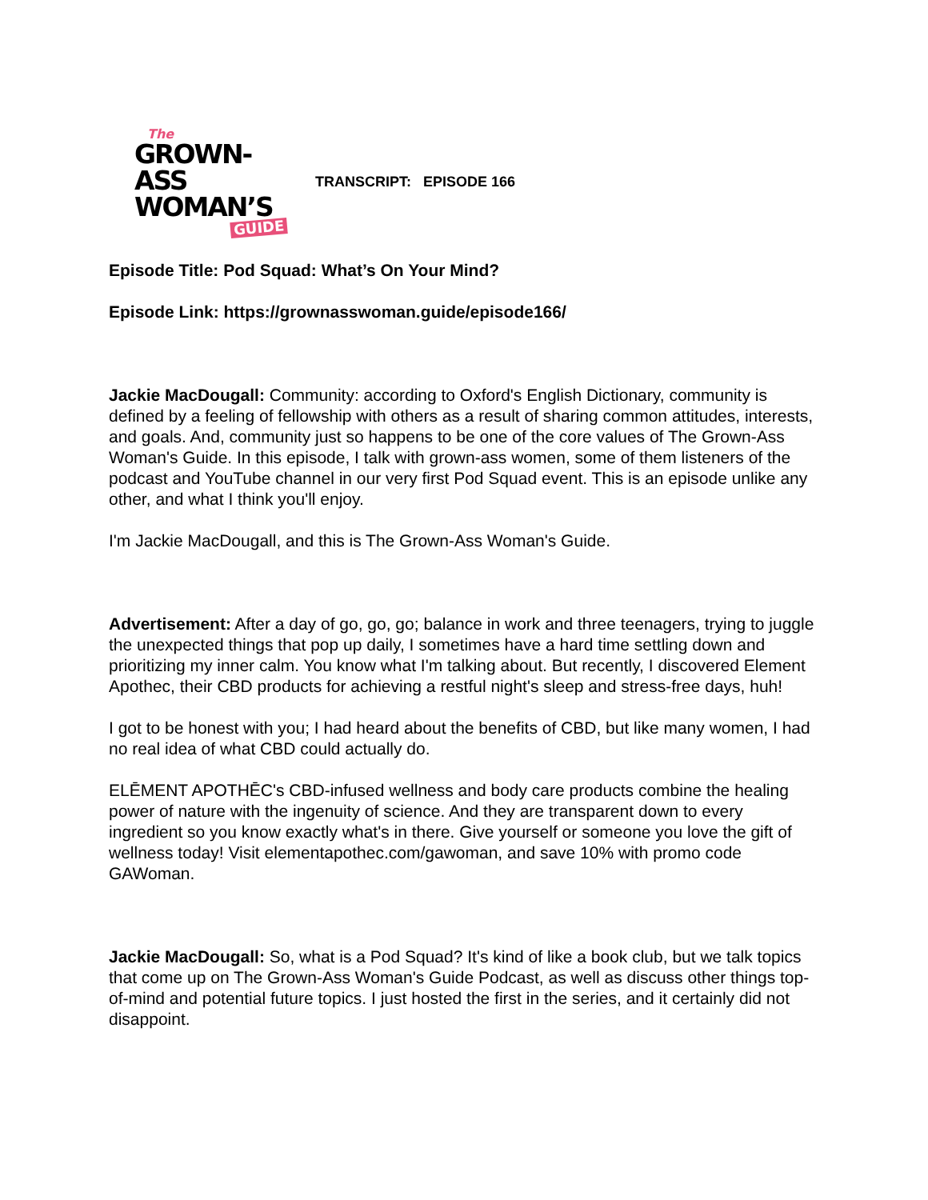The
GROWN-ASS
WOMAN’S
GUIDE
TRANSCRIPT: EPISODE 166
Episode Title: Pod Squad: What’s On Your Mind?
Episode Link: https://grownasswoman.guide/episode166/
Jackie MacDougall: Community: according to Oxford's English Dictionary, community is defined by a feeling of fellowship with others as a result of sharing common attitudes, interests, and goals. And, community just so happens to be one of the core values of The Grown-Ass Woman's Guide. In this episode, I talk with grown-ass women, some of them listeners of the podcast and YouTube channel in our very first Pod Squad event. This is an episode unlike any other, and what I think you'll enjoy.
I'm Jackie MacDougall, and this is The Grown-Ass Woman's Guide.
Advertisement: After a day of go, go, go; balance in work and three teenagers, trying to juggle the unexpected things that pop up daily, I sometimes have a hard time settling down and prioritizing my inner calm. You know what I'm talking about. But recently, I discovered Element Apothec, their CBD products for achieving a restful night's sleep and stress-free days, huh!
I got to be honest with you; I had heard about the benefits of CBD, but like many women, I had no real idea of what CBD could actually do.
ELĒMENT APOTHĒC's CBD-infused wellness and body care products combine the healing power of nature with the ingenuity of science. And they are transparent down to every ingredient so you know exactly what's in there. Give yourself or someone you love the gift of wellness today! Visit elementapothec.com/gawoman, and save 10% with promo code GAWoman.
Jackie MacDougall: So, what is a Pod Squad? It's kind of like a book club, but we talk topics that come up on The Grown-Ass Woman's Guide Podcast, as well as discuss other things top-of-mind and potential future topics. I just hosted the first in the series, and it certainly did not disappoint.